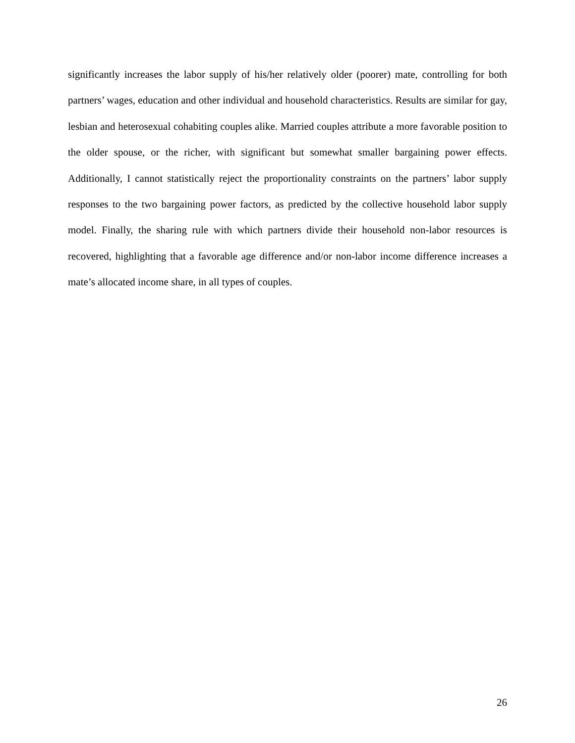significantly increases the labor supply of his/her relatively older (poorer) mate, controlling for both partners’ wages, education and other individual and household characteristics. Results are similar for gay, lesbian and heterosexual cohabiting couples alike. Married couples attribute a more favorable position to the older spouse, or the richer, with significant but somewhat smaller bargaining power effects. Additionally, I cannot statistically reject the proportionality constraints on the partners’ labor supply responses to the two bargaining power factors, as predicted by the collective household labor supply model. Finally, the sharing rule with which partners divide their household non-labor resources is recovered, highlighting that a favorable age difference and/or non-labor income difference increases a mate’s allocated income share, in all types of couples.
26